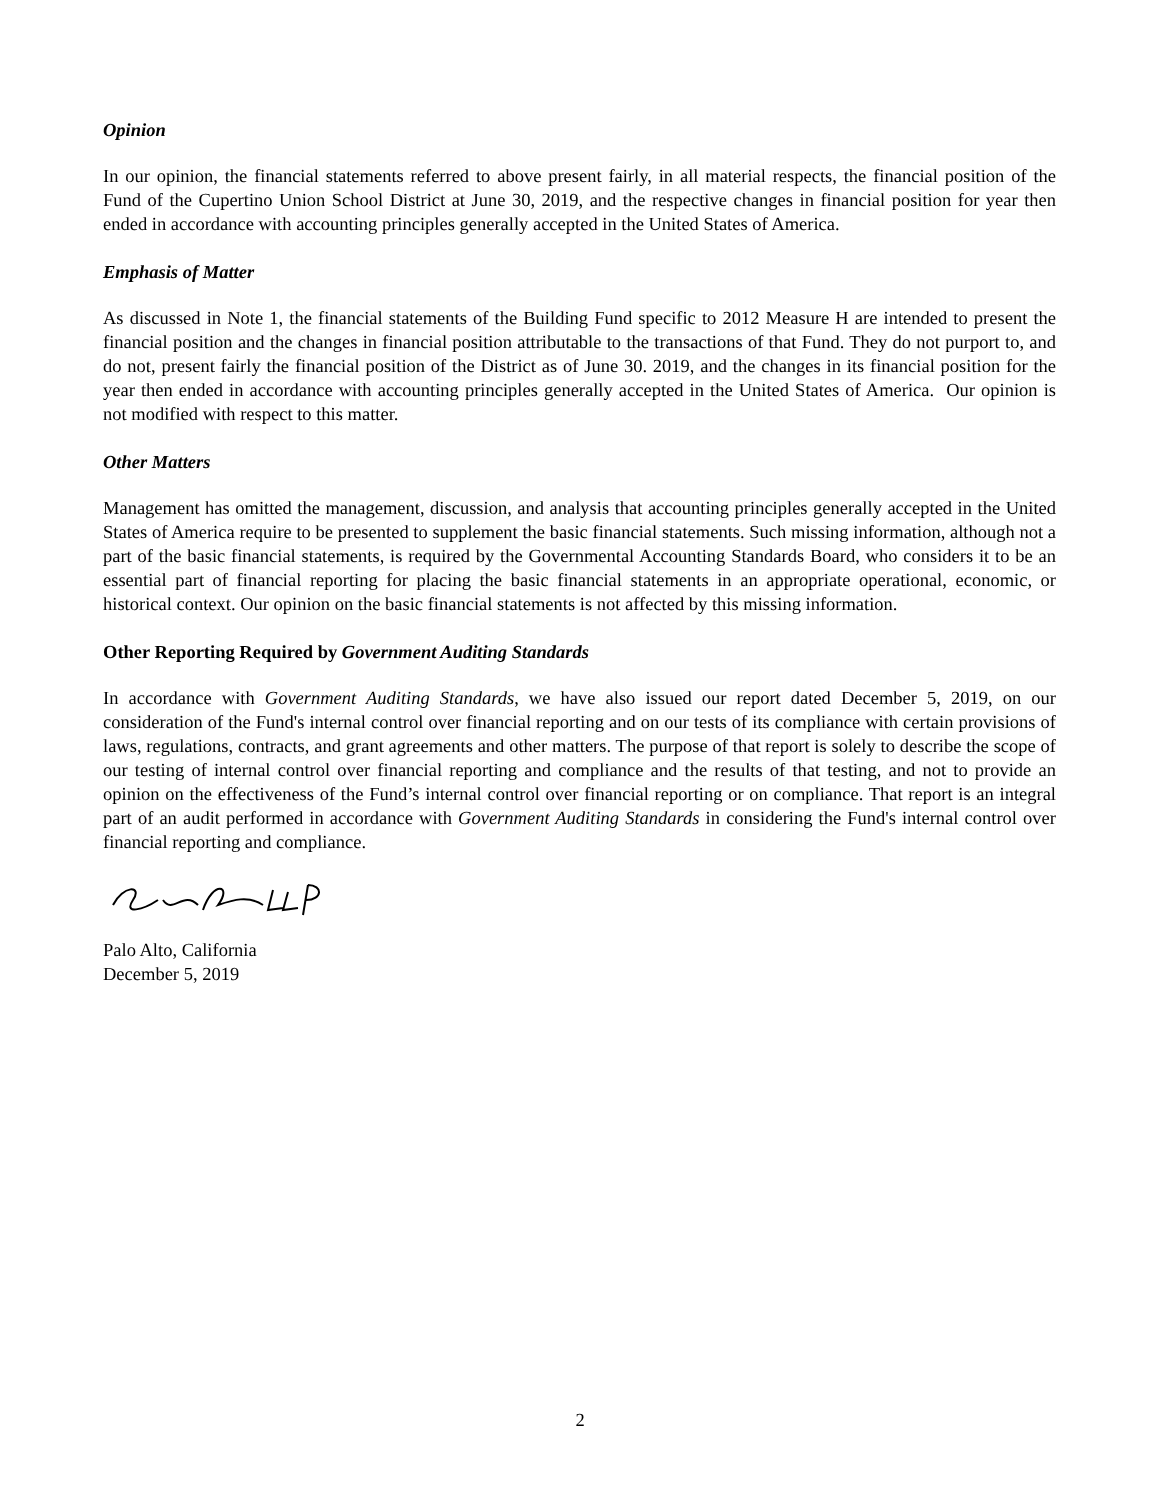Opinion
In our opinion, the financial statements referred to above present fairly, in all material respects, the financial position of the Fund of the Cupertino Union School District at June 30, 2019, and the respective changes in financial position for year then ended in accordance with accounting principles generally accepted in the United States of America.
Emphasis of Matter
As discussed in Note 1, the financial statements of the Building Fund specific to 2012 Measure H are intended to present the financial position and the changes in financial position attributable to the transactions of that Fund. They do not purport to, and do not, present fairly the financial position of the District as of June 30. 2019, and the changes in its financial position for the year then ended in accordance with accounting principles generally accepted in the United States of America. Our opinion is not modified with respect to this matter.
Other Matters
Management has omitted the management, discussion, and analysis that accounting principles generally accepted in the United States of America require to be presented to supplement the basic financial statements. Such missing information, although not a part of the basic financial statements, is required by the Governmental Accounting Standards Board, who considers it to be an essential part of financial reporting for placing the basic financial statements in an appropriate operational, economic, or historical context. Our opinion on the basic financial statements is not affected by this missing information.
Other Reporting Required by Government Auditing Standards
In accordance with Government Auditing Standards, we have also issued our report dated December 5, 2019, on our consideration of the Fund's internal control over financial reporting and on our tests of its compliance with certain provisions of laws, regulations, contracts, and grant agreements and other matters. The purpose of that report is solely to describe the scope of our testing of internal control over financial reporting and compliance and the results of that testing, and not to provide an opinion on the effectiveness of the Fund’s internal control over financial reporting or on compliance. That report is an integral part of an audit performed in accordance with Government Auditing Standards in considering the Fund's internal control over financial reporting and compliance.
Palo Alto, California
December 5, 2019
2